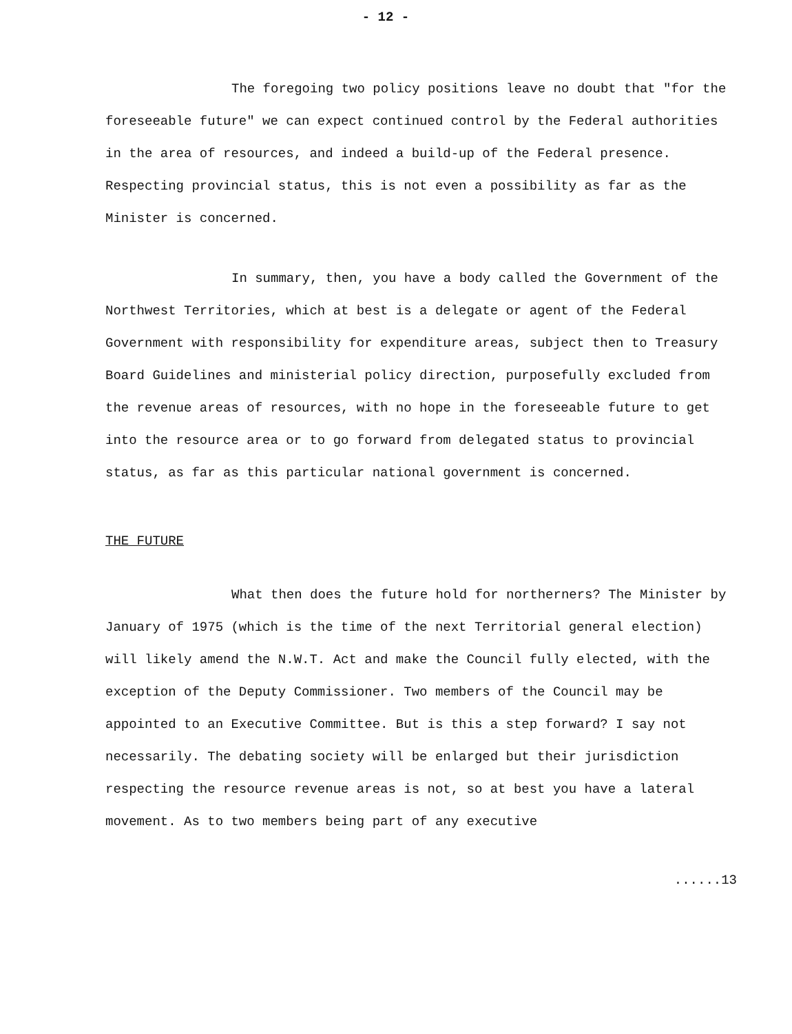- 12 -
The foregoing two policy positions leave no doubt that "for the foreseeable future" we can expect continued control by the Federal authorities in the area of resources, and indeed a build-up of the Federal presence. Respecting provincial status, this is not even a possibility as far as the Minister is concerned.
In summary, then, you have a body called the Government of the Northwest Territories, which at best is a delegate or agent of the Federal Government with responsibility for expenditure areas, subject then to Treasury Board Guidelines and ministerial policy direction, purposefully excluded from the revenue areas of resources, with no hope in the foreseeable future to get into the resource area or to go forward from delegated status to provincial status, as far as this particular national government is concerned.
THE FUTURE
What then does the future hold for northerners? The Minister by January of 1975 (which is the time of the next Territorial general election) will likely amend the N.W.T. Act and make the Council fully elected, with the exception of the Deputy Commissioner. Two members of the Council may be appointed to an Executive Committee. But is this a step forward? I say not necessarily. The debating society will be enlarged but their jurisdiction respecting the resource revenue areas is not, so at best you have a lateral movement. As to two members being part of any executive
......13